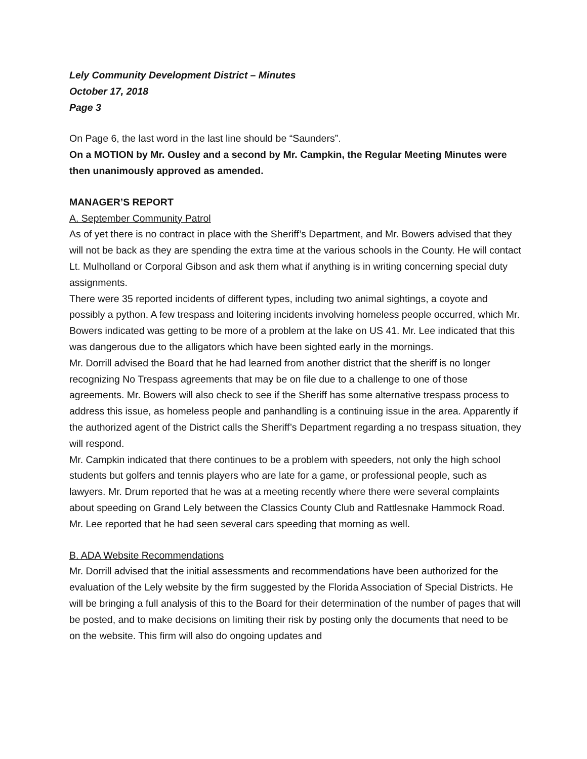Lely Community Development District – Minutes
October 17, 2018
Page 3
On Page 6, the last word in the last line should be “Saunders”.
On a MOTION by Mr. Ousley and a second by Mr. Campkin, the Regular Meeting Minutes were then unanimously approved as amended.
MANAGER’S REPORT
A. September Community Patrol
As of yet there is no contract in place with the Sheriff’s Department, and Mr. Bowers advised that they will not be back as they are spending the extra time at the various schools in the County. He will contact Lt. Mulholland or Corporal Gibson and ask them what if anything is in writing concerning special duty assignments.
There were 35 reported incidents of different types, including two animal sightings, a coyote and possibly a python. A few trespass and loitering incidents involving homeless people occurred, which Mr. Bowers indicated was getting to be more of a problem at the lake on US 41. Mr. Lee indicated that this was dangerous due to the alligators which have been sighted early in the mornings.
Mr. Dorrill advised the Board that he had learned from another district that the sheriff is no longer recognizing No Trespass agreements that may be on file due to a challenge to one of those agreements. Mr. Bowers will also check to see if the Sheriff has some alternative trespass process to address this issue, as homeless people and panhandling is a continuing issue in the area. Apparently if the authorized agent of the District calls the Sheriff’s Department regarding a no trespass situation, they will respond.
Mr. Campkin indicated that there continues to be a problem with speeders, not only the high school students but golfers and tennis players who are late for a game, or professional people, such as lawyers. Mr. Drum reported that he was at a meeting recently where there were several complaints about speeding on Grand Lely between the Classics County Club and Rattlesnake Hammock Road. Mr. Lee reported that he had seen several cars speeding that morning as well.
B. ADA Website Recommendations
Mr. Dorrill advised that the initial assessments and recommendations have been authorized for the evaluation of the Lely website by the firm suggested by the Florida Association of Special Districts. He will be bringing a full analysis of this to the Board for their determination of the number of pages that will be posted, and to make decisions on limiting their risk by posting only the documents that need to be on the website. This firm will also do ongoing updates and